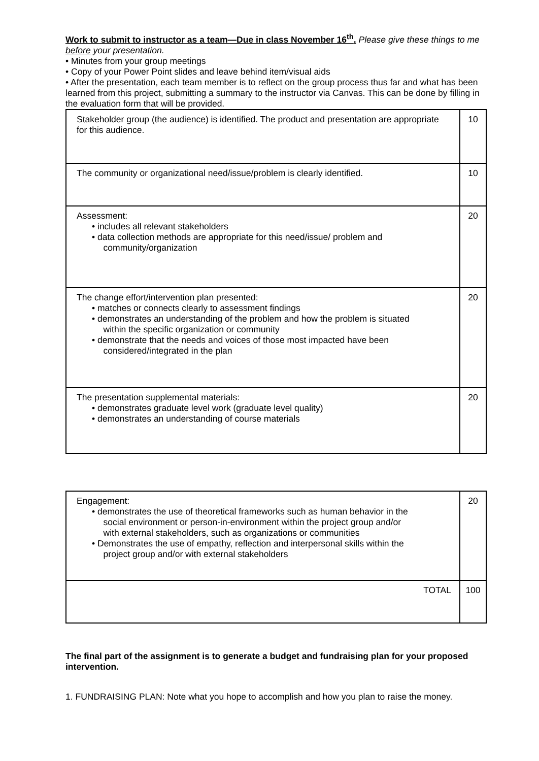Work to submit to instructor as a team—Due in class November 16<sup>th</sup>. Please give these things to me before your presentation.
• Minutes from your group meetings
• Copy of your Power Point slides and leave behind item/visual aids
• After the presentation, each team member is to reflect on the group process thus far and what has been learned from this project, submitting a summary to the instructor via Canvas. This can be done by filling in the evaluation form that will be provided.
| Stakeholder group (the audience) is identified. The product and presentation are appropriate for this audience. | 10 |
| The community or organizational need/issue/problem is clearly identified. | 10 |
| Assessment: • includes all relevant stakeholders • data collection methods are appropriate for this need/issue/ problem and community/organization | 20 |
| The change effort/intervention plan presented: • matches or connects clearly to assessment findings • demonstrates an understanding of the problem and how the problem is situated within the specific organization or community • demonstrate that the needs and voices of those most impacted have been considered/integrated in the plan | 20 |
| The presentation supplemental materials: • demonstrates graduate level work (graduate level quality) • demonstrates an understanding of course materials | 20 |
| Engagement: • demonstrates the use of theoretical frameworks such as human behavior in the social environment or person-in-environment within the project group and/or with external stakeholders, such as organizations or communities • Demonstrates the use of empathy, reflection and interpersonal skills within the project group and/or with external stakeholders | 20 |
| TOTAL | 100 |
The final part of the assignment is to generate a budget and fundraising plan for your proposed intervention.
1. FUNDRAISING PLAN: Note what you hope to accomplish and how you plan to raise the money.